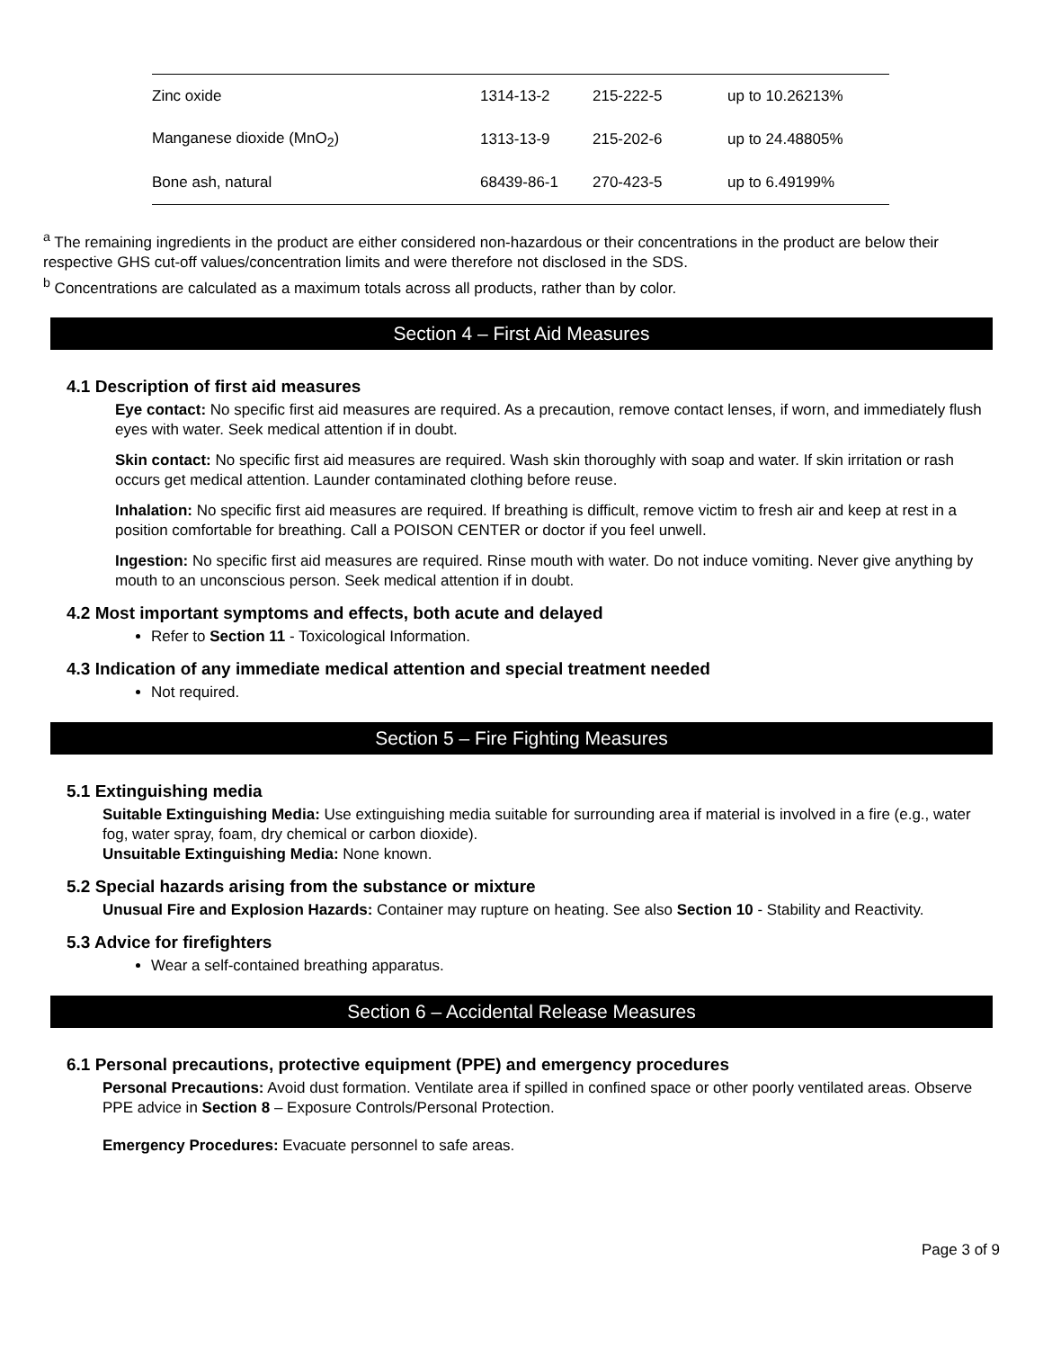| Zinc oxide | 1314-13-2 | 215-222-5 | up to 10.26213% |
| Manganese dioxide (MnO<sub>2</sub>) | 1313-13-9 | 215-202-6 | up to 24.48805% |
| Bone ash, natural | 68439-86-1 | 270-423-5 | up to 6.49199% |
<sup>a</sup> The remaining ingredients in the product are either considered non-hazardous or their concentrations in the product are below their respective GHS cut-off values/concentration limits and were therefore not disclosed in the SDS.
<sup>b</sup> Concentrations are calculated as a maximum totals across all products, rather than by color.
Section 4 – First Aid Measures
4.1 Description of first aid measures
Eye contact: No specific first aid measures are required. As a precaution, remove contact lenses, if worn, and immediately flush eyes with water. Seek medical attention if in doubt.
Skin contact: No specific first aid measures are required. Wash skin thoroughly with soap and water. If skin irritation or rash occurs get medical attention. Launder contaminated clothing before reuse.
Inhalation: No specific first aid measures are required. If breathing is difficult, remove victim to fresh air and keep at rest in a position comfortable for breathing. Call a POISON CENTER or doctor if you feel unwell.
Ingestion: No specific first aid measures are required. Rinse mouth with water. Do not induce vomiting. Never give anything by mouth to an unconscious person. Seek medical attention if in doubt.
4.2 Most important symptoms and effects, both acute and delayed
Refer to Section 11 - Toxicological Information.
4.3 Indication of any immediate medical attention and special treatment needed
Not required.
Section 5 – Fire Fighting Measures
5.1 Extinguishing media
Suitable Extinguishing Media: Use extinguishing media suitable for surrounding area if material is involved in a fire (e.g., water fog, water spray, foam, dry chemical or carbon dioxide).
Unsuitable Extinguishing Media: None known.
5.2 Special hazards arising from the substance or mixture
Unusual Fire and Explosion Hazards: Container may rupture on heating. See also Section 10 - Stability and Reactivity.
5.3 Advice for firefighters
Wear a self-contained breathing apparatus.
Section 6 – Accidental Release Measures
6.1 Personal precautions, protective equipment (PPE) and emergency procedures
Personal Precautions: Avoid dust formation. Ventilate area if spilled in confined space or other poorly ventilated areas. Observe PPE advice in Section 8 – Exposure Controls/Personal Protection.
Emergency Procedures: Evacuate personnel to safe areas.
Page 3 of 9